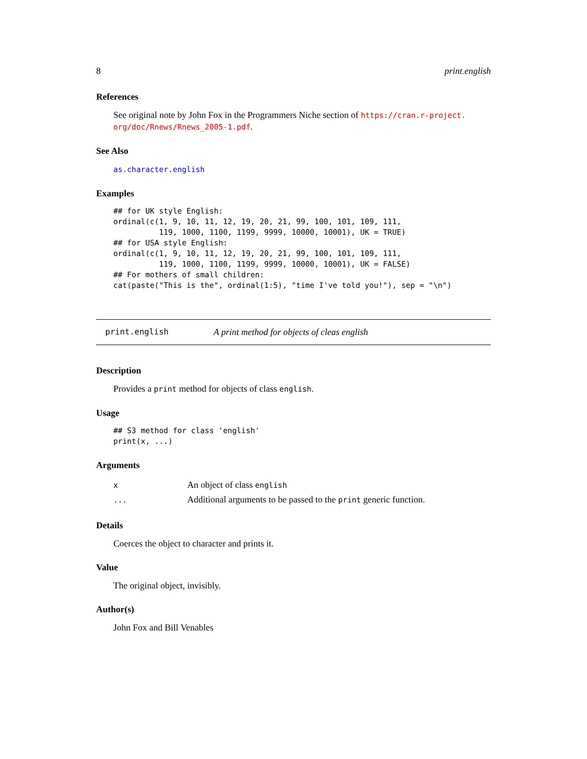8 print.english
References
See original note by John Fox in the Programmers Niche section of https://cran.r-project. org/doc/Rnews/Rnews_2005-1.pdf.
See Also
as.character.english
Examples
## for UK style English:
ordinal(c(1, 9, 10, 11, 12, 19, 20, 21, 99, 100, 101, 109, 111,
          119, 1000, 1100, 1199, 9999, 10000, 10001), UK = TRUE)
## for USA style English:
ordinal(c(1, 9, 10, 11, 12, 19, 20, 21, 99, 100, 101, 109, 111,
          119, 1000, 1100, 1199, 9999, 10000, 10001), UK = FALSE)
## For mothers of small children:
cat(paste("This is the", ordinal(1:5), "time I've told you!"), sep = "\n")
print.english A print method for objects of cleas english
Description
Provides a print method for objects of class english.
Usage
## S3 method for class 'english'
print(x, ...)
Arguments
| x | An object of class english |
| ... | Additional arguments to be passed to the print generic function. |
Details
Coerces the object to character and prints it.
Value
The original object, invisibly.
Author(s)
John Fox and Bill Venables